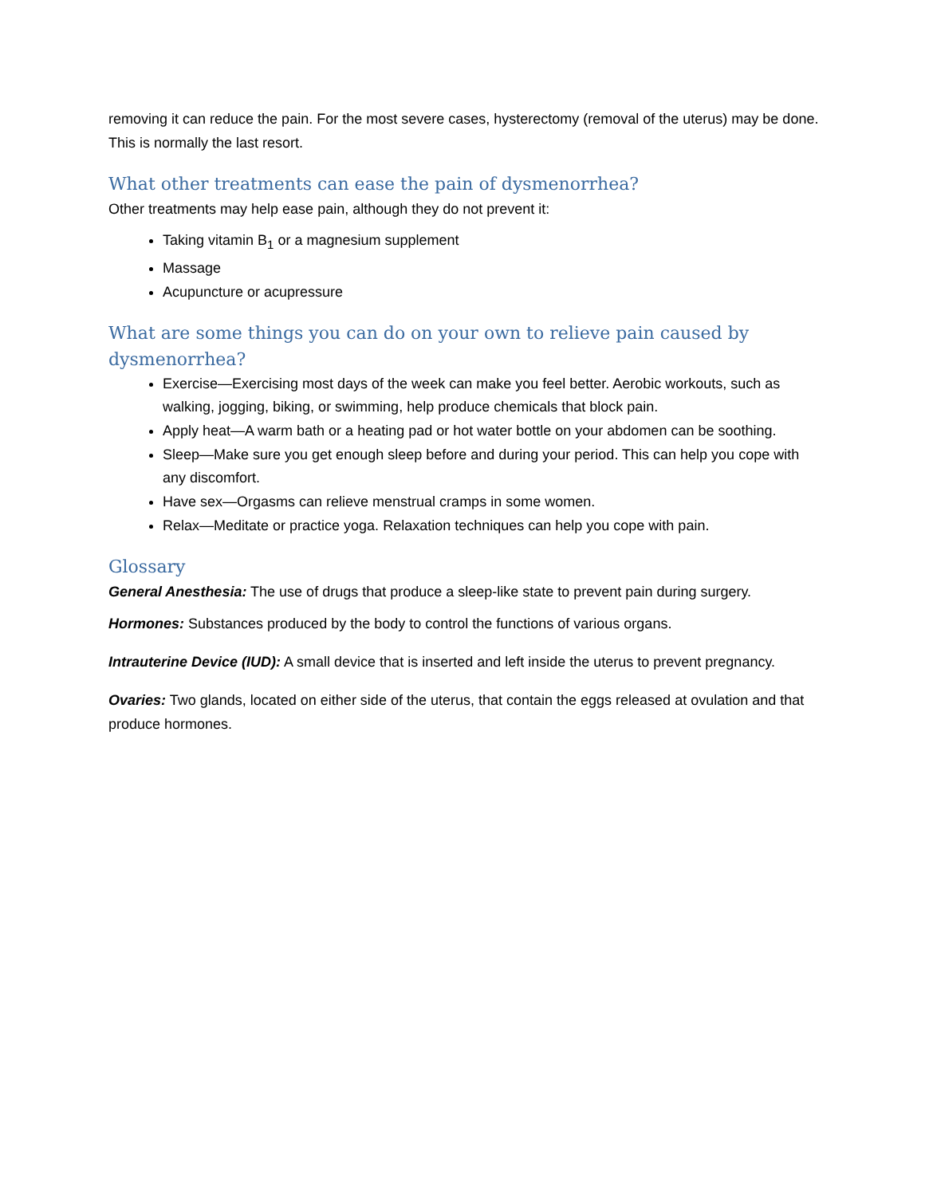removing it can reduce the pain. For the most severe cases, hysterectomy (removal of the uterus) may be done. This is normally the last resort.
What other treatments can ease the pain of dysmenorrhea?
Other treatments may help ease pain, although they do not prevent it:
Taking vitamin B<sub>1</sub> or a magnesium supplement
Massage
Acupuncture or acupressure
What are some things you can do on your own to relieve pain caused by dysmenorrhea?
Exercise—Exercising most days of the week can make you feel better. Aerobic workouts, such as walking, jogging, biking, or swimming, help produce chemicals that block pain.
Apply heat—A warm bath or a heating pad or hot water bottle on your abdomen can be soothing.
Sleep—Make sure you get enough sleep before and during your period. This can help you cope with any discomfort.
Have sex—Orgasms can relieve menstrual cramps in some women.
Relax—Meditate or practice yoga. Relaxation techniques can help you cope with pain.
Glossary
General Anesthesia: The use of drugs that produce a sleep-like state to prevent pain during surgery.
Hormones: Substances produced by the body to control the functions of various organs.
Intrauterine Device (IUD): A small device that is inserted and left inside the uterus to prevent pregnancy.
Ovaries: Two glands, located on either side of the uterus, that contain the eggs released at ovulation and that produce hormones.